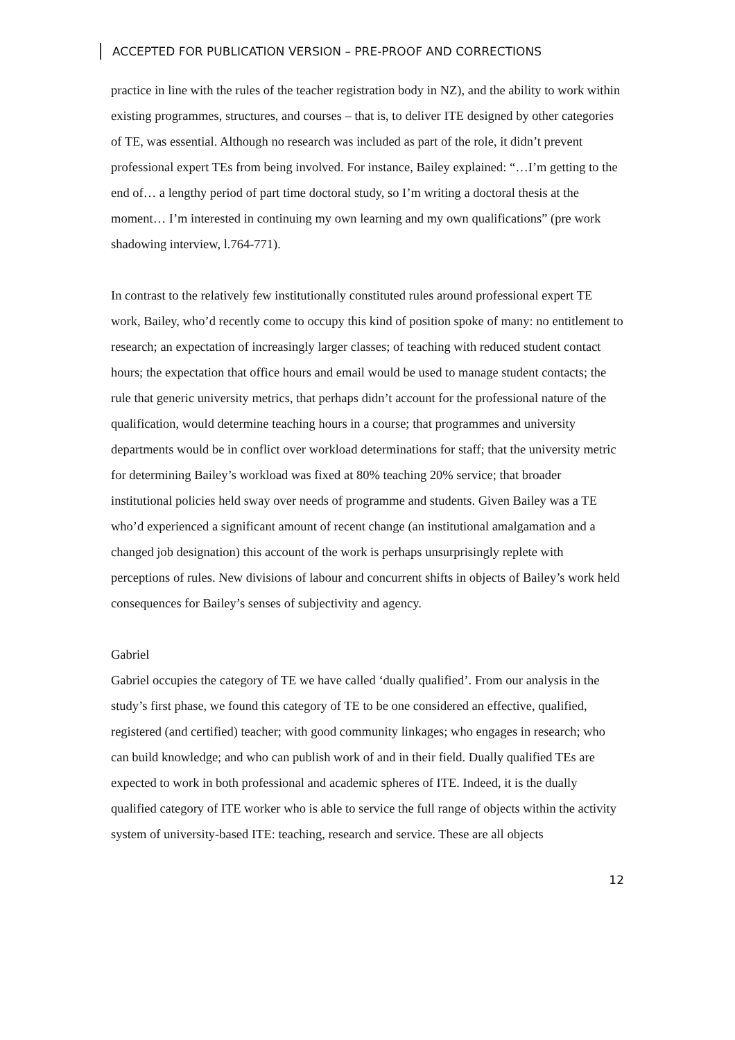ACCEPTED FOR PUBLICATION VERSION – PRE-PROOF AND CORRECTIONS
practice in line with the rules of the teacher registration body in NZ), and the ability to work within existing programmes, structures, and courses – that is, to deliver ITE designed by other categories of TE, was essential. Although no research was included as part of the role, it didn’t prevent professional expert TEs from being involved. For instance, Bailey explained: “…I’m getting to the end of… a lengthy period of part time doctoral study, so I’m writing a doctoral thesis at the moment… I’m interested in continuing my own learning and my own qualifications” (pre work shadowing interview, l.764-771).
In contrast to the relatively few institutionally constituted rules around professional expert TE work, Bailey, who’d recently come to occupy this kind of position spoke of many: no entitlement to research; an expectation of increasingly larger classes; of teaching with reduced student contact hours; the expectation that office hours and email would be used to manage student contacts; the rule that generic university metrics, that perhaps didn’t account for the professional nature of the qualification, would determine teaching hours in a course; that programmes and university departments would be in conflict over workload determinations for staff; that the university metric for determining Bailey’s workload was fixed at 80% teaching 20% service; that broader institutional policies held sway over needs of programme and students. Given Bailey was a TE who’d experienced a significant amount of recent change (an institutional amalgamation and a changed job designation) this account of the work is perhaps unsurprisingly replete with perceptions of rules. New divisions of labour and concurrent shifts in objects of Bailey’s work held consequences for Bailey’s senses of subjectivity and agency.
Gabriel
Gabriel occupies the category of TE we have called ‘dually qualified’. From our analysis in the study’s first phase, we found this category of TE to be one considered an effective, qualified, registered (and certified) teacher; with good community linkages; who engages in research; who can build knowledge; and who can publish work of and in their field. Dually qualified TEs are expected to work in both professional and academic spheres of ITE. Indeed, it is the dually qualified category of ITE worker who is able to service the full range of objects within the activity system of university-based ITE: teaching, research and service. These are all objects
12